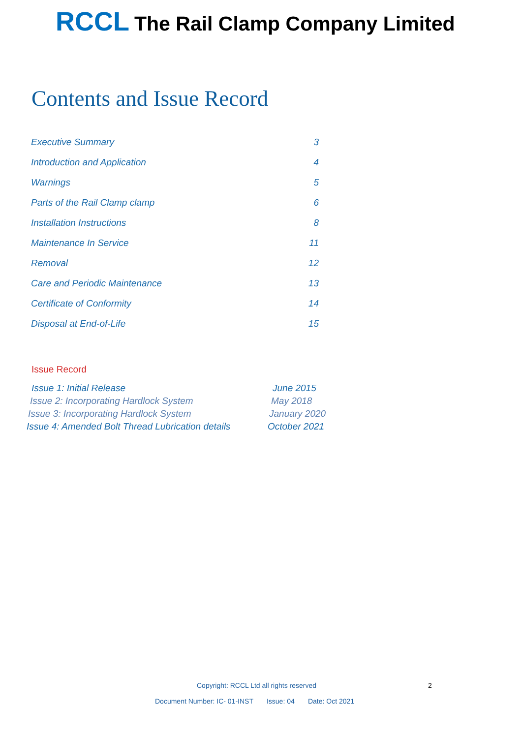RCCL The Rail Clamp Company Limited
Contents and Issue Record
Executive Summary 3
Introduction and Application 4
Warnings 5
Parts of the Rail Clamp clamp 6
Installation Instructions 8
Maintenance In Service 11
Removal 12
Care and Periodic Maintenance 13
Certificate of Conformity 14
Disposal at End-of-Life 15
Issue Record
Issue 1: Initial Release June 2015
Issue 2: Incorporating Hardlock System May 2018
Issue 3: Incorporating Hardlock System January 2020
Issue 4: Amended Bolt Thread Lubrication details October 2021
Copyright: RCCL Ltd all rights reserved 2
Document Number: IC- 01-INST Issue: 04 Date: Oct 2021